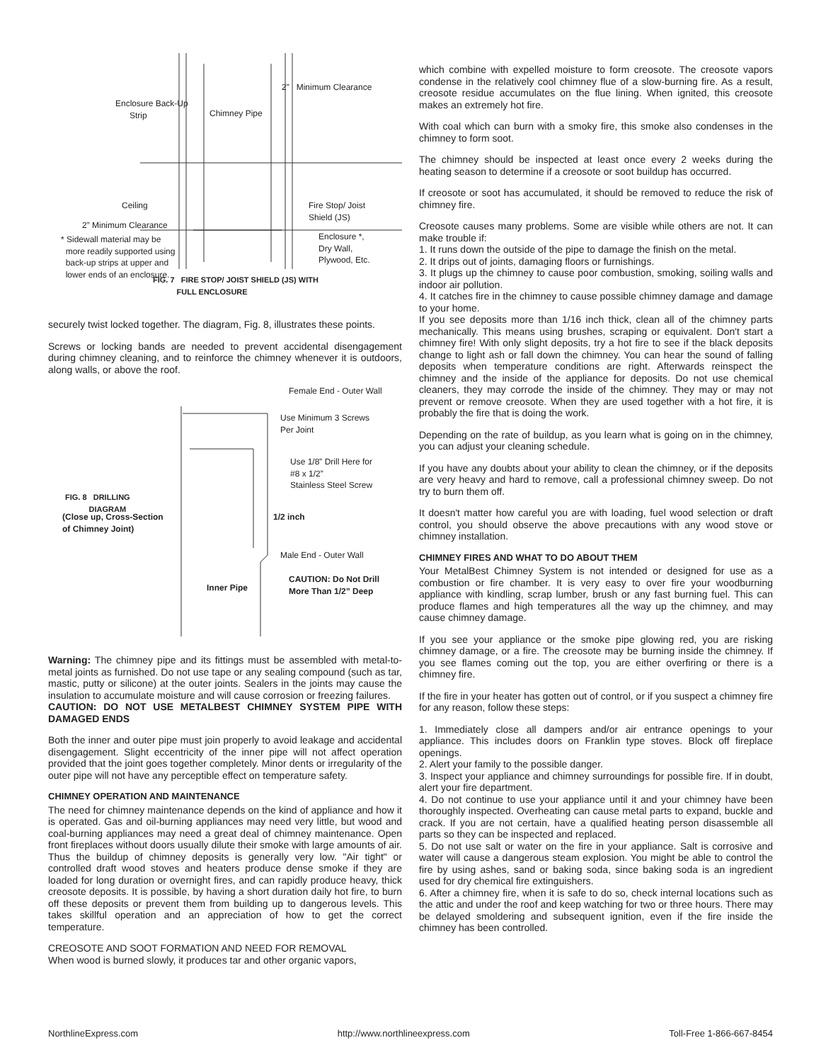2” Minimum Clearance
Enclosure Back-Up
Strip
Chimney Pipe
Ceiling
Fire Stop/ Joist
Shield (JS)
2” Minimum Clearance
* Sidewall material may be
more readily supported using
back-up strips at upper and
lower ends of an enclosure.
Enclosure *,
Dry Wall,
Plywood, Etc.
FIG. 7 FIRE STOP/ JOIST SHIELD (JS) WITH
FULL ENCLOSURE
securely twist locked together. The diagram, Fig. 8, illustrates these points.
Screws or locking bands are needed to prevent accidental disengagement during chimney cleaning, and to reinforce the chimney whenever it is outdoors, along walls, or above the roof.
Female End - Outer Wall
Use Minimum 3 Screws
Per Joint
Use 1/8” Drill Here for
#8 x 1/2”
Stainless Steel Screw
FIG. 8 DRILLING
DIAGRAM
(Close up, Cross-Section
of Chimney Joint)
1/2 inch
Male End - Outer Wall
CAUTION: Do Not Drill
More Than 1/2” Deep
Inner Pipe
Warning: The chimney pipe and its fittings must be assembled with metal-to-metal joints as furnished. Do not use tape or any sealing compound (such as tar, mastic, putty or silicone) at the outer joints. Sealers in the joints may cause the insulation to accumulate moisture and will cause corrosion or freezing failures.
CAUTION: DO NOT USE METALBEST CHIMNEY SYSTEM PIPE WITH DAMAGED ENDS
Both the inner and outer pipe must join properly to avoid leakage and accidental disengagement. Slight eccentricity of the inner pipe will not affect operation provided that the joint goes together completely. Minor dents or irregularity of the outer pipe will not have any perceptible effect on temperature safety.
CHIMNEY OPERATION AND MAINTENANCE
The need for chimney maintenance depends on the kind of appliance and how it is operated. Gas and oil-burning appliances may need very little, but wood and coal-burning appliances may need a great deal of chimney maintenance. Open front fireplaces without doors usually dilute their smoke with large amounts of air. Thus the buildup of chimney deposits is generally very low. "Air tight" or controlled draft wood stoves and heaters produce dense smoke if they are loaded for long duration or overnight fires, and can rapidly produce heavy, thick creosote deposits. It is possible, by having a short duration daily hot fire, to burn off these deposits or prevent them from building up to dangerous levels. This takes skillful operation and an appreciation of how to get the correct temperature.
CREOSOTE AND SOOT FORMATION AND NEED FOR REMOVAL
When wood is burned slowly, it produces tar and other organic vapors,
which combine with expelled moisture to form creosote. The creosote vapors condense in the relatively cool chimney flue of a slow-burning fire. As a result, creosote residue accumulates on the flue lining. When ignited, this creosote makes an extremely hot fire.
With coal which can burn with a smoky fire, this smoke also condenses in the chimney to form soot.
The chimney should be inspected at least once every 2 weeks during the heating season to determine if a creosote or soot buildup has occurred.
If creosote or soot has accumulated, it should be removed to reduce the risk of chimney fire.
Creosote causes many problems. Some are visible while others are not. It can make trouble if:
1. It runs down the outside of the pipe to damage the finish on the metal.
2. It drips out of joints, damaging floors or furnishings.
3. It plugs up the chimney to cause poor combustion, smoking, soiling walls and indoor air pollution.
4. It catches fire in the chimney to cause possible chimney damage and damage to your home.
If you see deposits more than 1/16 inch thick, clean all of the chimney parts mechanically. This means using brushes, scraping or equivalent. Don't start a chimney fire! With only slight deposits, try a hot fire to see if the black deposits change to light ash or fall down the chimney. You can hear the sound of falling deposits when temperature conditions are right. Afterwards reinspect the chimney and the inside of the appliance for deposits. Do not use chemical cleaners, they may corrode the inside of the chimney. They may or may not prevent or remove creosote. When they are used together with a hot fire, it is probably the fire that is doing the work.
Depending on the rate of buildup, as you learn what is going on in the chimney, you can adjust your cleaning schedule.
If you have any doubts about your ability to clean the chimney, or if the deposits are very heavy and hard to remove, call a professional chimney sweep. Do not try to burn them off.
It doesn't matter how careful you are with loading, fuel wood selection or draft control, you should observe the above precautions with any wood stove or chimney installation.
CHIMNEY FIRES AND WHAT TO DO ABOUT THEM
Your MetalBest Chimney System is not intended or designed for use as a combustion or fire chamber. It is very easy to over fire your woodburning appliance with kindling, scrap lumber, brush or any fast burning fuel. This can produce flames and high temperatures all the way up the chimney, and may cause chimney damage.
If you see your appliance or the smoke pipe glowing red, you are risking chimney damage, or a fire. The creosote may be burning inside the chimney. If you see flames coming out the top, you are either overfiring or there is a chimney fire.
If the fire in your heater has gotten out of control, or if you suspect a chimney fire for any reason, follow these steps:
1. Immediately close all dampers and/or air entrance openings to your appliance. This includes doors on Franklin type stoves. Block off fireplace openings.
2. Alert your family to the possible danger.
3. Inspect your appliance and chimney surroundings for possible fire. If in doubt, alert your fire department.
4. Do not continue to use your appliance until it and your chimney have been thoroughly inspected. Overheating can cause metal parts to expand, buckle and crack. If you are not certain, have a qualified heating person disassemble all parts so they can be inspected and replaced.
5. Do not use salt or water on the fire in your appliance. Salt is corrosive and water will cause a dangerous steam explosion. You might be able to control the fire by using ashes, sand or baking soda, since baking soda is an ingredient used for dry chemical fire extinguishers.
6. After a chimney fire, when it is safe to do so, check internal locations such as the attic and under the roof and keep watching for two or three hours. There may be delayed smoldering and subsequent ignition, even if the fire inside the chimney has been controlled.
NorthlineExpress.com http://www.northlineexpress.com Toll-Free 1-866-667-8454